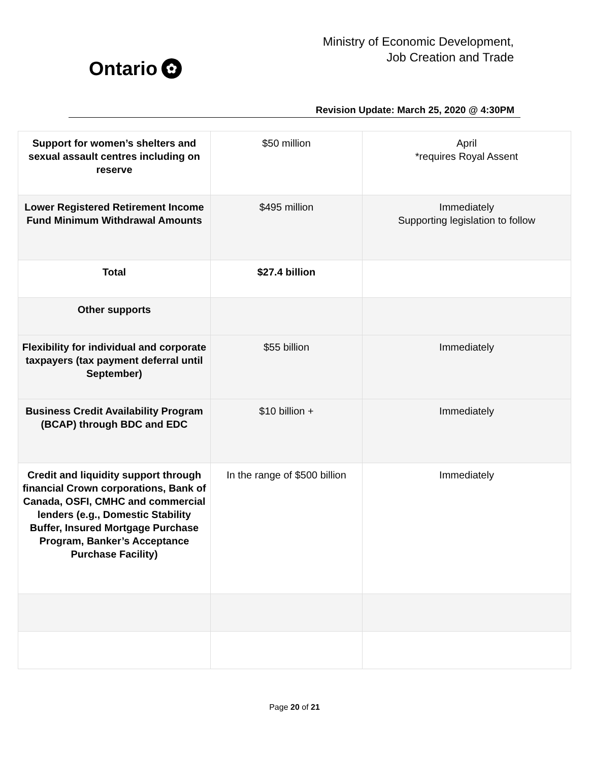Ontario ✿
Ministry of Economic Development,
Job Creation and Trade
Revision Update: March 25, 2020 @ 4:30PM
| Support for women’s shelters and sexual assault centres including on reserve | $50 million | April *requires Royal Assent |
| Lower Registered Retirement Income Fund Minimum Withdrawal Amounts | $495 million | Immediately Supporting legislation to follow |
| Total | $27.4 billion | |
| Other supports | | |
| Flexibility for individual and corporate taxpayers (tax payment deferral until September) | $55 billion | Immediately |
| Business Credit Availability Program (BCAP) through BDC and EDC | $10 billion + | Immediately |
| Credit and liquidity support through financial Crown corporations, Bank of Canada, OSFI, CMHC and commercial lenders (e.g., Domestic Stability Buffer, Insured Mortgage Purchase Program, Banker’s Acceptance Purchase Facility) | In the range of $500 billion | Immediately |
Page 20 of 21